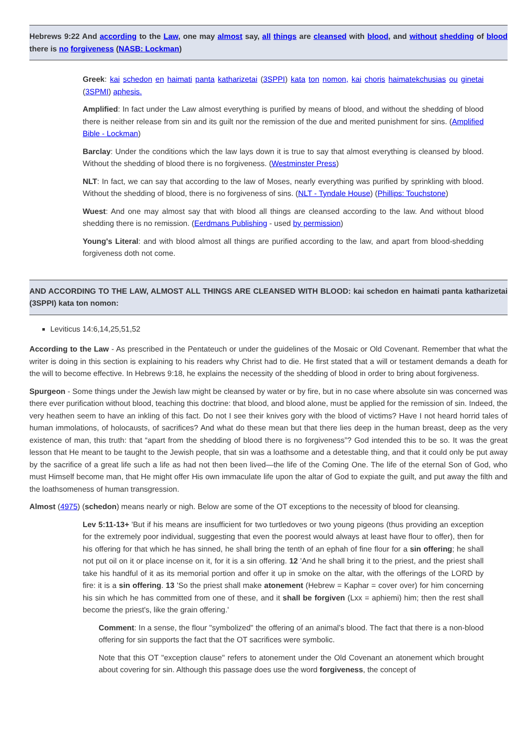Hebrews 9:22 And according to the Law, one may almost say, all things are cleansed with blood, and without shedding of blood there is no forgiveness (NASB: Lockman)
Greek: kai schedon en haimati panta katharizetai (3SPPI) kata ton nomon, kai choris haimatekchusias ou ginetai (3SPMI) aphesis.
Amplified: In fact under the Law almost everything is purified by means of blood, and without the shedding of blood there is neither release from sin and its guilt nor the remission of the due and merited punishment for sins. (Amplified Bible - Lockman)
Barclay: Under the conditions which the law lays down it is true to say that almost everything is cleansed by blood. Without the shedding of blood there is no forgiveness. (Westminster Press)
NLT: In fact, we can say that according to the law of Moses, nearly everything was purified by sprinkling with blood. Without the shedding of blood, there is no forgiveness of sins. (NLT - Tyndale House) (Phillips: Touchstone)
Wuest: And one may almost say that with blood all things are cleansed according to the law. And without blood shedding there is no remission. (Eerdmans Publishing - used by permission)
Young's Literal: and with blood almost all things are purified according to the law, and apart from blood-shedding forgiveness doth not come.
AND ACCORDING TO THE LAW, ALMOST ALL THINGS ARE CLEANSED WITH BLOOD: kai schedon en haimati panta katharizetai (3SPPI) kata ton nomon:
Leviticus 14:6,14,25,51,52
According to the Law - As prescribed in the Pentateuch or under the guidelines of the Mosaic or Old Covenant. Remember that what the writer is doing in this section is explaining to his readers why Christ had to die. He first stated that a will or testament demands a death for the will to become effective. In Hebrews 9:18, he explains the necessity of the shedding of blood in order to bring about forgiveness.
Spurgeon - Some things under the Jewish law might be cleansed by water or by fire, but in no case where absolute sin was concerned was there ever purification without blood, teaching this doctrine: that blood, and blood alone, must be applied for the remission of sin. Indeed, the very heathen seem to have an inkling of this fact. Do not I see their knives gory with the blood of victims? Have I not heard horrid tales of human immolations, of holocausts, of sacrifices? And what do these mean but that there lies deep in the human breast, deep as the very existence of man, this truth: that “apart from the shedding of blood there is no forgiveness”? God intended this to be so. It was the great lesson that He meant to be taught to the Jewish people, that sin was a loathsome and a detestable thing, and that it could only be put away by the sacrifice of a great life such a life as had not then been lived—the life of the Coming One. The life of the eternal Son of God, who must Himself become man, that He might offer His own immaculate life upon the altar of God to expiate the guilt, and put away the filth and the loathsomeness of human transgression.
Almost (4975) (schedon) means nearly or nigh. Below are some of the OT exceptions to the necessity of blood for cleansing.
Lev 5:11-13+ 'But if his means are insufficient for two turtledoves or two young pigeons (thus providing an exception for the extremely poor individual, suggesting that even the poorest would always at least have flour to offer), then for his offering for that which he has sinned, he shall bring the tenth of an ephah of fine flour for a sin offering; he shall not put oil on it or place incense on it, for it is a sin offering. 12 'And he shall bring it to the priest, and the priest shall take his handful of it as its memorial portion and offer it up in smoke on the altar, with the offerings of the LORD by fire: it is a sin offering. 13 'So the priest shall make atonement (Hebrew = Kaphar = cover over) for him concerning his sin which he has committed from one of these, and it shall be forgiven (Lxx = aphiemi) him; then the rest shall become the priest's, like the grain offering.'
Comment: In a sense, the flour "symbolized" the offering of an animal's blood. The fact that there is a non-blood offering for sin supports the fact that the OT sacrifices were symbolic.
Note that this OT "exception clause" refers to atonement under the Old Covenant an atonement which brought about covering for sin. Although this passage does use the word forgiveness, the concept of